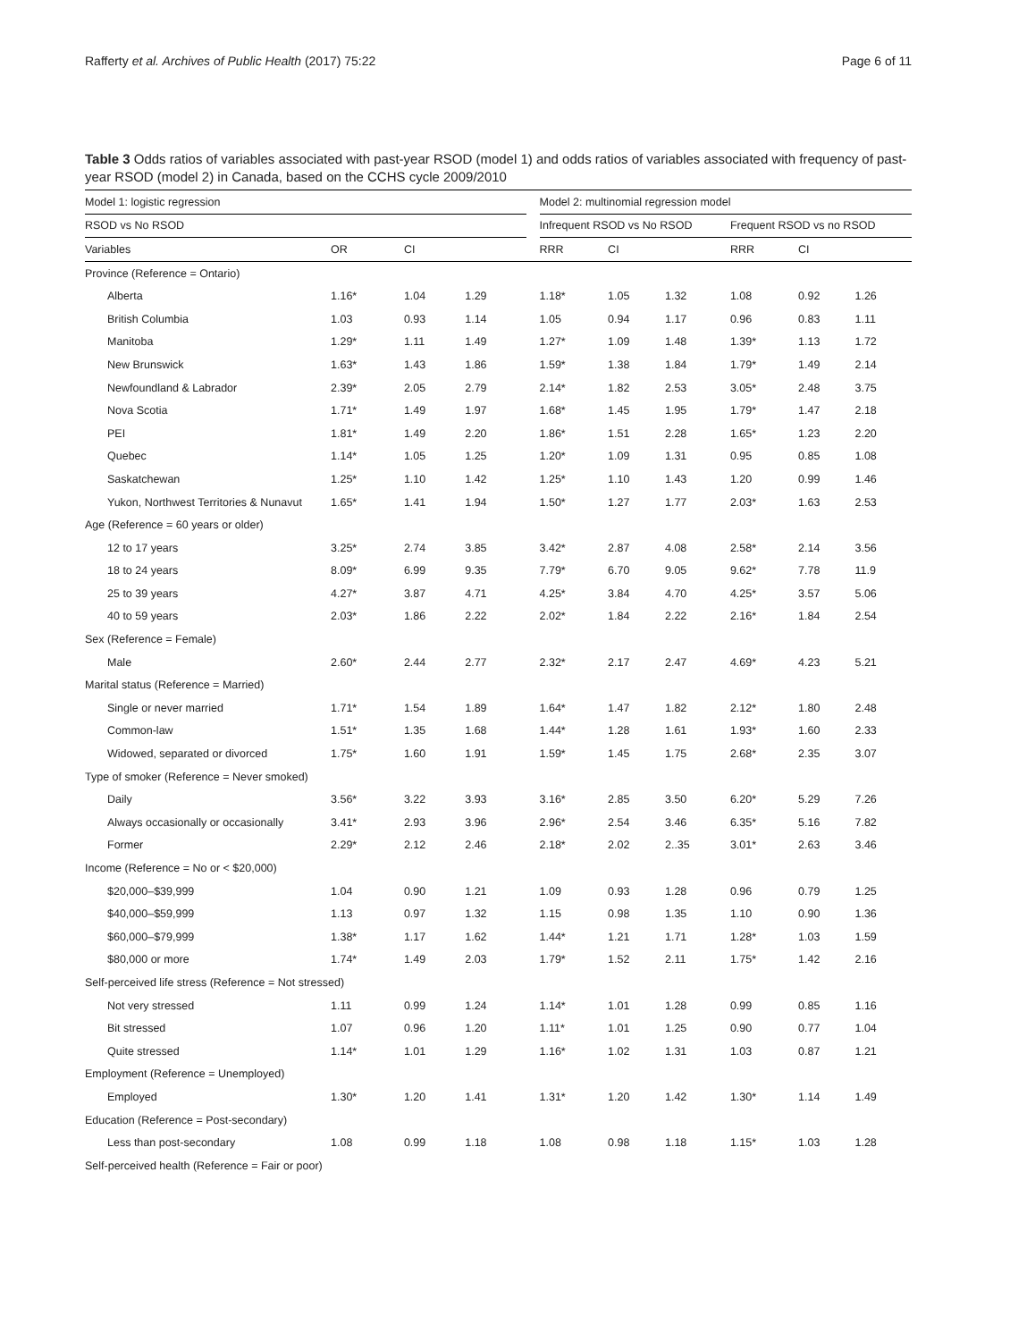Rafferty et al. Archives of Public Health (2017) 75:22 Page 6 of 11
Table 3 Odds ratios of variables associated with past-year RSOD (model 1) and odds ratios of variables associated with frequency of past-year RSOD (model 2) in Canada, based on the CCHS cycle 2009/2010
| Model 1: logistic regression | | | | | Model 2: multinomial regression model | | | | | |
| RSOD vs No RSOD | | | | | Infrequent RSOD vs No RSOD | | | Frequent RSOD vs no RSOD | | |
| Variables | OR | CI | | | RRR | CI | | RRR | CI | |
| Province (Reference = Ontario) | | | | | | | | | | |
| Alberta | 1.16* | 1.04 | 1.29 | | 1.18* | 1.05 | 1.32 | 1.08 | 0.92 | 1.26 |
| British Columbia | 1.03 | 0.93 | 1.14 | | 1.05 | 0.94 | 1.17 | 0.96 | 0.83 | 1.11 |
| Manitoba | 1.29* | 1.11 | 1.49 | | 1.27* | 1.09 | 1.48 | 1.39* | 1.13 | 1.72 |
| New Brunswick | 1.63* | 1.43 | 1.86 | | 1.59* | 1.38 | 1.84 | 1.79* | 1.49 | 2.14 |
| Newfoundland & Labrador | 2.39* | 2.05 | 2.79 | | 2.14* | 1.82 | 2.53 | 3.05* | 2.48 | 3.75 |
| Nova Scotia | 1.71* | 1.49 | 1.97 | | 1.68* | 1.45 | 1.95 | 1.79* | 1.47 | 2.18 |
| PEI | 1.81* | 1.49 | 2.20 | | 1.86* | 1.51 | 2.28 | 1.65* | 1.23 | 2.20 |
| Quebec | 1.14* | 1.05 | 1.25 | | 1.20* | 1.09 | 1.31 | 0.95 | 0.85 | 1.08 |
| Saskatchewan | 1.25* | 1.10 | 1.42 | | 1.25* | 1.10 | 1.43 | 1.20 | 0.99 | 1.46 |
| Yukon, Northwest Territories & Nunavut | 1.65* | 1.41 | 1.94 | | 1.50* | 1.27 | 1.77 | 2.03* | 1.63 | 2.53 |
| Age (Reference = 60 years or older) | | | | | | | | | | |
| 12 to 17 years | 3.25* | 2.74 | 3.85 | | 3.42* | 2.87 | 4.08 | 2.58* | 2.14 | 3.56 |
| 18 to 24 years | 8.09* | 6.99 | 9.35 | | 7.79* | 6.70 | 9.05 | 9.62* | 7.78 | 11.9 |
| 25 to 39 years | 4.27* | 3.87 | 4.71 | | 4.25* | 3.84 | 4.70 | 4.25* | 3.57 | 5.06 |
| 40 to 59 years | 2.03* | 1.86 | 2.22 | | 2.02* | 1.84 | 2.22 | 2.16* | 1.84 | 2.54 |
| Sex (Reference = Female) | | | | | | | | | | |
| Male | 2.60* | 2.44 | 2.77 | | 2.32* | 2.17 | 2.47 | 4.69* | 4.23 | 5.21 |
| Marital status (Reference = Married) | | | | | | | | | | |
| Single or never married | 1.71* | 1.54 | 1.89 | | 1.64* | 1.47 | 1.82 | 2.12* | 1.80 | 2.48 |
| Common-law | 1.51* | 1.35 | 1.68 | | 1.44* | 1.28 | 1.61 | 1.93* | 1.60 | 2.33 |
| Widowed, separated or divorced | 1.75* | 1.60 | 1.91 | | 1.59* | 1.45 | 1.75 | 2.68* | 2.35 | 3.07 |
| Type of smoker (Reference = Never smoked) | | | | | | | | | | |
| Daily | 3.56* | 3.22 | 3.93 | | 3.16* | 2.85 | 3.50 | 6.20* | 5.29 | 7.26 |
| Always occasionally or occasionally | 3.41* | 2.93 | 3.96 | | 2.96* | 2.54 | 3.46 | 6.35* | 5.16 | 7.82 |
| Former | 2.29* | 2.12 | 2.46 | | 2.18* | 2.02 | 2..35 | 3.01* | 2.63 | 3.46 |
| Income (Reference = No or < $20,000) | | | | | | | | | | |
| $20,000–$39,999 | 1.04 | 0.90 | 1.21 | | 1.09 | 0.93 | 1.28 | 0.96 | 0.79 | 1.25 |
| $40,000–$59,999 | 1.13 | 0.97 | 1.32 | | 1.15 | 0.98 | 1.35 | 1.10 | 0.90 | 1.36 |
| $60,000–$79,999 | 1.38* | 1.17 | 1.62 | | 1.44* | 1.21 | 1.71 | 1.28* | 1.03 | 1.59 |
| $80,000 or more | 1.74* | 1.49 | 2.03 | | 1.79* | 1.52 | 2.11 | 1.75* | 1.42 | 2.16 |
| Self-perceived life stress (Reference = Not stressed) | | | | | | | | | | |
| Not very stressed | 1.11 | 0.99 | 1.24 | | 1.14* | 1.01 | 1.28 | 0.99 | 0.85 | 1.16 |
| Bit stressed | 1.07 | 0.96 | 1.20 | | 1.11* | 1.01 | 1.25 | 0.90 | 0.77 | 1.04 |
| Quite stressed | 1.14* | 1.01 | 1.29 | | 1.16* | 1.02 | 1.31 | 1.03 | 0.87 | 1.21 |
| Employment (Reference = Unemployed) | | | | | | | | | | |
| Employed | 1.30* | 1.20 | 1.41 | | 1.31* | 1.20 | 1.42 | 1.30* | 1.14 | 1.49 |
| Education (Reference = Post-secondary) | | | | | | | | | | |
| Less than post-secondary | 1.08 | 0.99 | 1.18 | | 1.08 | 0.98 | 1.18 | 1.15* | 1.03 | 1.28 |
| Self-perceived health (Reference = Fair or poor) | | | | | | | | | | |